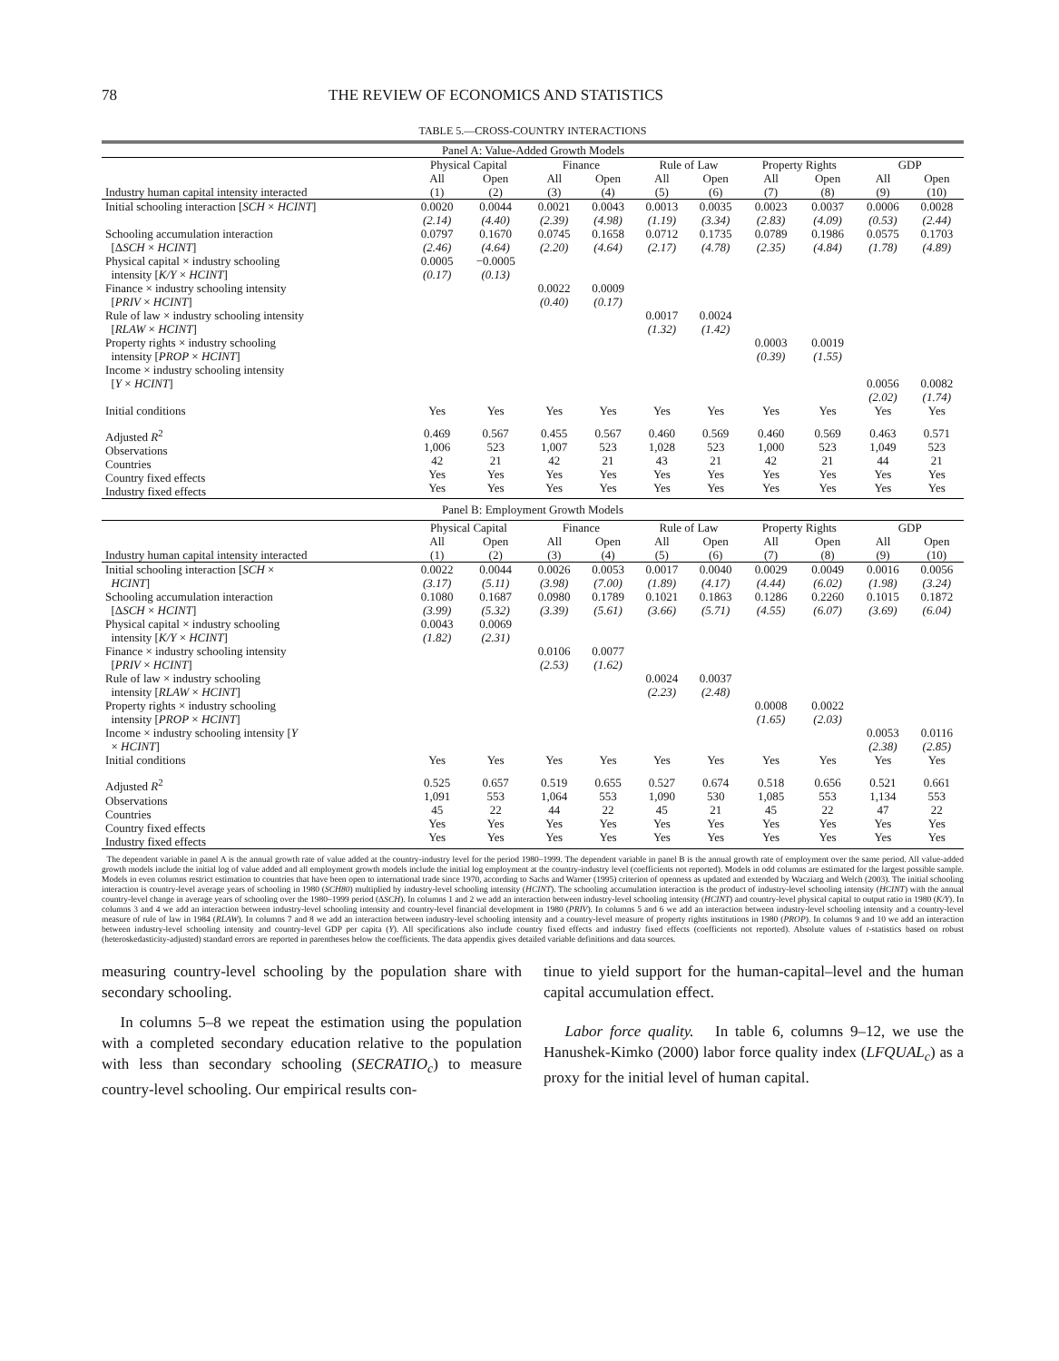78 THE REVIEW OF ECONOMICS AND STATISTICS
TABLE 5.—CROSS-COUNTRY INTERACTIONS
| Panel A: Value-Added Growth Models | | | | | | | | | | |
| | Physical Capital | | Finance | | Rule of Law | | Property Rights | | GDP | |
| Industry human capital intensity interacted | All (1) | Open (2) | All (3) | Open (4) | All (5) | Open (6) | All (7) | Open (8) | All (9) | Open (10) |
| Initial schooling interaction [ SCH × HCINT ] | 0.0020 (2.14) | 0.0044 (4.40) | 0.0021 (2.39) | 0.0043 (4.98) | 0.0013 (1.19) | 0.0035 (3.34) | 0.0023 (2.83) | 0.0037 (4.09) | 0.0006 (0.53) | 0.0028 (2.44) |
| Schooling accumulation interaction [Δ SCH × HCINT ] | 0.0797 (2.46) | 0.1670 (4.64) | 0.0745 (2.20) | 0.1658 (4.64) | 0.0712 (2.17) | 0.1735 (4.78) | 0.0789 (2.35) | 0.1986 (4.84) | 0.0575 (1.78) | 0.1703 (4.89) |
| Physical capital × industry schooling intensity [ K/Y × HCINT ] | 0.0005 (0.17) | −0.0005 (0.13) | | | | | | | | |
| Finance × industry schooling intensity [ PRIV × HCINT ] | | | 0.0022 (0.40) | 0.0009 (0.17) | | | | | | |
| Rule of law × industry schooling intensity [ RLAW × HCINT ] | | | | | 0.0017 (1.32) | 0.0024 (1.42) | | | | |
| Property rights × industry schooling intensity [ PROP × HCINT ] | | | | | | | 0.0003 (0.39) | 0.0019 (1.55) | | |
| Income × industry schooling intensity [ Y × HCINT ] | | | | | | | | | 0.0056 (2.02) | 0.0082 (1.74) |
| Initial conditions | Yes | Yes | Yes | Yes | Yes | Yes | Yes | Yes | Yes | Yes |
| Adjusted R<sup>2</sup> Observations Countries Country fixed effects Industry fixed effects | 0.469 1,006 42 Yes Yes | 0.567 523 21 Yes Yes | 0.455 1,007 42 Yes Yes | 0.567 523 21 Yes Yes | 0.460 1,028 43 Yes Yes | 0.569 523 21 Yes Yes | 0.460 1,000 42 Yes Yes | 0.569 523 21 Yes Yes | 0.463 1,049 44 Yes Yes | 0.571 523 21 Yes Yes |
| Panel B: Employment Growth Models | | | | | | | | | | |
| | Physical Capital | | Finance | | Rule of Law | | Property Rights | | GDP | |
| Industry human capital intensity interacted | All (1) | Open (2) | All (3) | Open (4) | All (5) | Open (6) | All (7) | Open (8) | All (9) | Open (10) |
| Initial schooling interaction [ SCH × HCINT ] | 0.0022 (3.17) | 0.0044 (5.11) | 0.0026 (3.98) | 0.0053 (7.00) | 0.0017 (1.89) | 0.0040 (4.17) | 0.0029 (4.44) | 0.0049 (6.02) | 0.0016 (1.98) | 0.0056 (3.24) |
| Schooling accumulation interaction [Δ SCH × HCINT ] | 0.1080 (3.99) | 0.1687 (5.32) | 0.0980 (3.39) | 0.1789 (5.61) | 0.1021 (3.66) | 0.1863 (5.71) | 0.1286 (4.55) | 0.2260 (6.07) | 0.1015 (3.69) | 0.1872 (6.04) |
| Physical capital × industry schooling intensity [ K/Y × HCINT ] | 0.0043 (1.82) | 0.0069 (2.31) | | | | | | | | |
| Finance × industry schooling intensity [ PRIV × HCINT ] | | | 0.0106 (2.53) | 0.0077 (1.62) | | | | | | |
| Rule of law × industry schooling intensity [ RLAW × HCINT ] | | | | | 0.0024 (2.23) | 0.0037 (2.48) | | | | |
| Property rights × industry schooling intensity [ PROP × HCINT ] | | | | | | | 0.0008 (1.65) | 0.0022 (2.03) | | |
| Income × industry schooling intensity [ Y × HCINT ] | | | | | | | | | 0.0053 (2.38) | 0.0116 (2.85) |
| Initial conditions | Yes | Yes | Yes | Yes | Yes | Yes | Yes | Yes | Yes | Yes |
| Adjusted R<sup>2</sup> Observations Countries Country fixed effects Industry fixed effects | 0.525 1,091 45 Yes Yes | 0.657 553 22 Yes Yes | 0.519 1,064 44 Yes Yes | 0.655 553 22 Yes Yes | 0.527 1,090 45 Yes Yes | 0.674 530 21 Yes Yes | 0.518 1,085 45 Yes Yes | 0.656 553 22 Yes Yes | 0.521 1,134 47 Yes Yes | 0.661 553 22 Yes Yes |
The dependent variable in panel A is the annual growth rate of value added at the country-industry level for the period 1980–1999. The dependent variable in panel B is the annual growth rate of employment over the same period. All value-added growth models include the initial log of value added and all employment growth models include the initial log employment at the country-industry level (coefficients not reported). Models in odd columns are estimated for the largest possible sample. Models in even columns restrict estimation to countries that have been open to international trade since 1970, according to Sachs and Warner (1995) criterion of openness as updated and extended by Wacziarg and Welch (2003). The initial schooling interaction is country-level average years of schooling in 1980 (SCH80) multiplied by industry-level schooling intensity (HCINT). The schooling accumulation interaction is the product of industry-level schooling intensity (HCINT) with the annual country-level change in average years of schooling over the 1980–1999 period (ΔSCH). In columns 1 and 2 we add an interaction between industry-level schooling intensity (HCINT) and country-level physical capital to output ratio in 1980 (K/Y). In columns 3 and 4 we add an interaction between industry-level schooling intensity and country-level financial development in 1980 (PRIV). In columns 5 and 6 we add an interaction between industry-level schooling intensity and a country-level measure of rule of law in 1984 (RLAW). In columns 7 and 8 we add an interaction between industry-level schooling intensity and a country-level measure of property rights institutions in 1980 (PROP). In columns 9 and 10 we add an interaction between industry-level schooling intensity and country-level GDP per capita (Y). All specifications also include country fixed effects and industry fixed effects (coefficients not reported). Absolute values of t-statistics based on robust (heteroskedasticity-adjusted) standard errors are reported in parentheses below the coefficients. The data appendix gives detailed variable definitions and data sources.
measuring country-level schooling by the population share with secondary schooling.
In columns 5–8 we repeat the estimation using the population with a completed secondary education relative to the population with less than secondary schooling (SECRATIO<sub>c</sub>) to measure country-level schooling. Our empirical results con-
tinue to yield support for the human-capital–level and the human capital accumulation effect.
Labor force quality. In table 6, columns 9–12, we use the Hanushek-Kimko (2000) labor force quality index (LFQUAL<sub>c</sub>) as a proxy for the initial level of human capital.